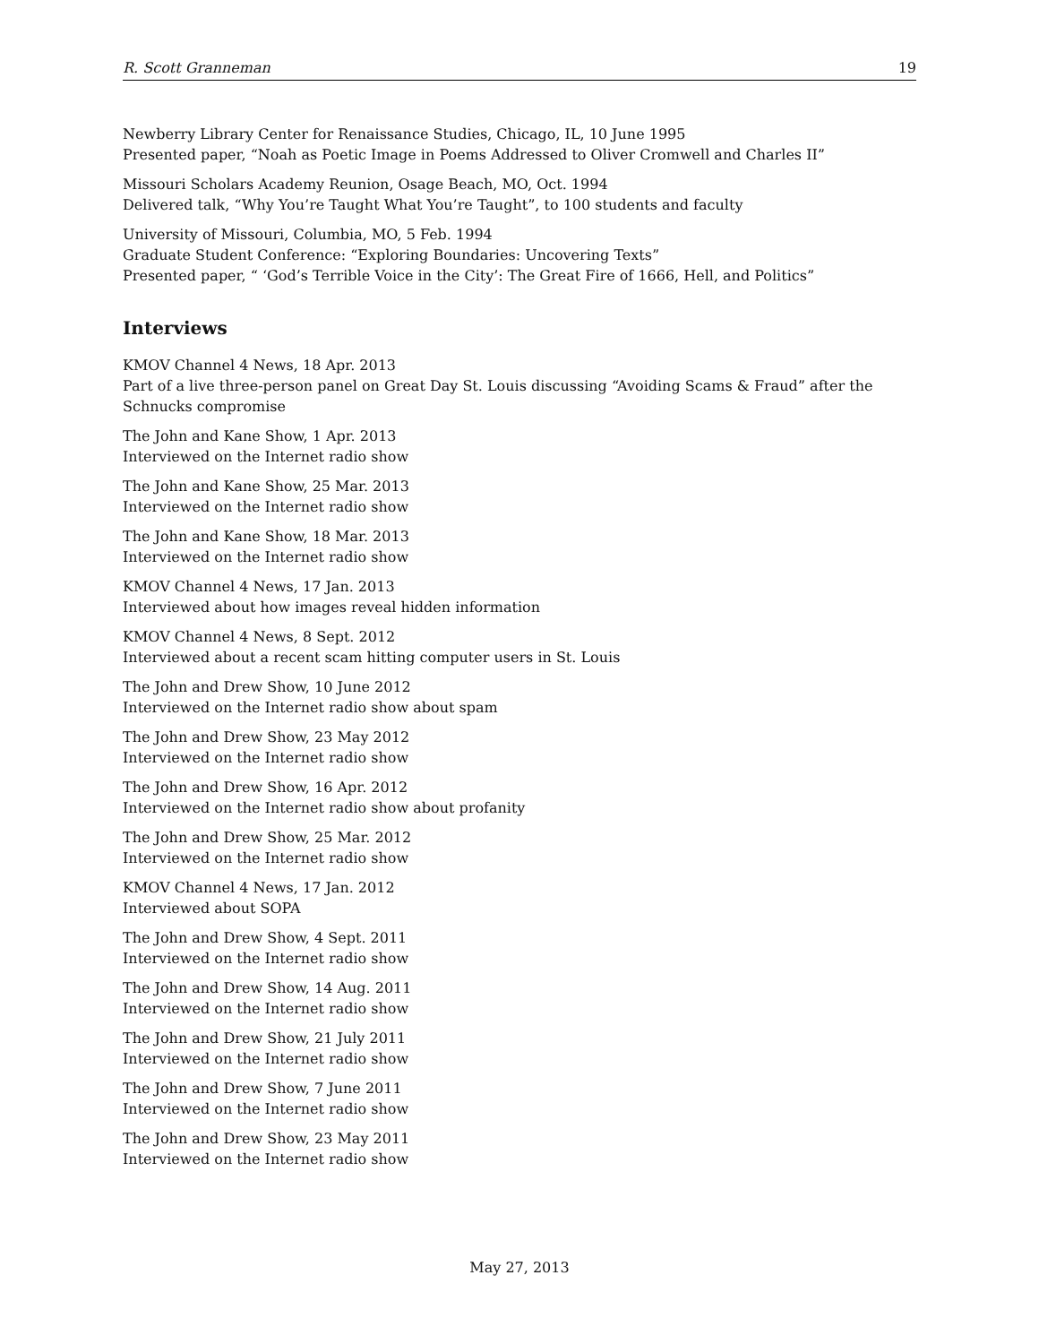R. Scott Granneman 19
Newberry Library Center for Renaissance Studies, Chicago, IL, 10 June 1995
Presented paper, “Noah as Poetic Image in Poems Addressed to Oliver Cromwell and Charles II”
Missouri Scholars Academy Reunion, Osage Beach, MO, Oct. 1994
Delivered talk, “Why You’re Taught What You’re Taught”, to 100 students and faculty
University of Missouri, Columbia, MO, 5 Feb. 1994
Graduate Student Conference: “Exploring Boundaries: Uncovering Texts”
Presented paper, “ ‘God’s Terrible Voice in the City’: The Great Fire of 1666, Hell, and Politics”
Interviews
KMOV Channel 4 News, 18 Apr. 2013
Part of a live three-person panel on Great Day St. Louis discussing “Avoiding Scams & Fraud” after the Schnucks compromise
The John and Kane Show, 1 Apr. 2013
Interviewed on the Internet radio show
The John and Kane Show, 25 Mar. 2013
Interviewed on the Internet radio show
The John and Kane Show, 18 Mar. 2013
Interviewed on the Internet radio show
KMOV Channel 4 News, 17 Jan. 2013
Interviewed about how images reveal hidden information
KMOV Channel 4 News, 8 Sept. 2012
Interviewed about a recent scam hitting computer users in St. Louis
The John and Drew Show, 10 June 2012
Interviewed on the Internet radio show about spam
The John and Drew Show, 23 May 2012
Interviewed on the Internet radio show
The John and Drew Show, 16 Apr. 2012
Interviewed on the Internet radio show about profanity
The John and Drew Show, 25 Mar. 2012
Interviewed on the Internet radio show
KMOV Channel 4 News, 17 Jan. 2012
Interviewed about SOPA
The John and Drew Show, 4 Sept. 2011
Interviewed on the Internet radio show
The John and Drew Show, 14 Aug. 2011
Interviewed on the Internet radio show
The John and Drew Show, 21 July 2011
Interviewed on the Internet radio show
The John and Drew Show, 7 June 2011
Interviewed on the Internet radio show
The John and Drew Show, 23 May 2011
Interviewed on the Internet radio show
May 27, 2013